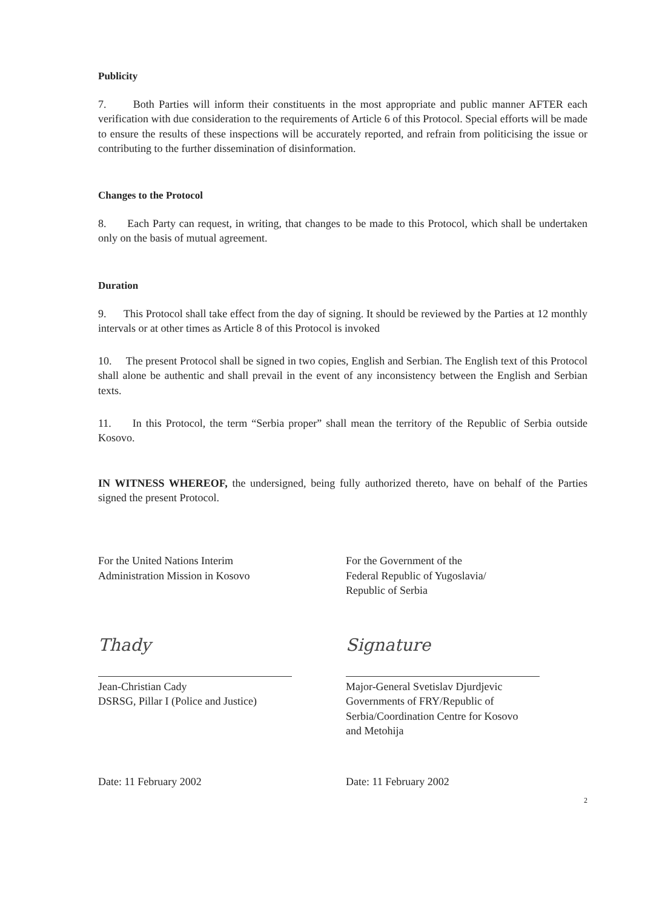Publicity
7. Both Parties will inform their constituents in the most appropriate and public manner AFTER each verification with due consideration to the requirements of Article 6 of this Protocol. Special efforts will be made to ensure the results of these inspections will be accurately reported, and refrain from politicising the issue or contributing to the further dissemination of disinformation.
Changes to the Protocol
8. Each Party can request, in writing, that changes to be made to this Protocol, which shall be undertaken only on the basis of mutual agreement.
Duration
9. This Protocol shall take effect from the day of signing. It should be reviewed by the Parties at 12 monthly intervals or at other times as Article 8 of this Protocol is invoked
10. The present Protocol shall be signed in two copies, English and Serbian. The English text of this Protocol shall alone be authentic and shall prevail in the event of any inconsistency between the English and Serbian texts.
11. In this Protocol, the term “Serbia proper” shall mean the territory of the Republic of Serbia outside Kosovo.
IN WITNESS WHEREOF, the undersigned, being fully authorized thereto, have on behalf of the Parties signed the present Protocol.
For the United Nations Interim
Administration Mission in Kosovo
Thady
Jean-Christian Cady
DSRSG, Pillar I (Police and Justice)
Date: 11 February 2002
For the Government of the
Federal Republic of Yugoslavia/
Republic of Serbia
Signature
Major-General Svetislav Djurdjevic
Governments of FRY/Republic of
Serbia/Coordination Centre for Kosovo
and Metohija
Date: 11 February 2002
2